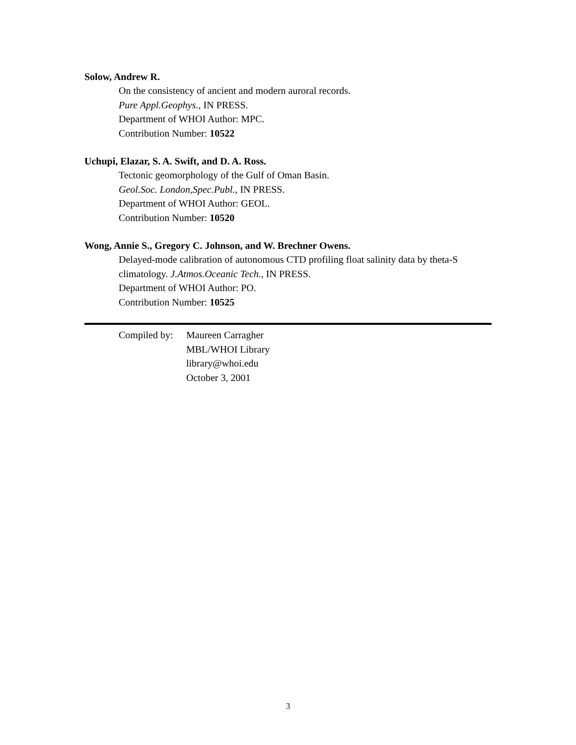Solow, Andrew R.
On the consistency of ancient and modern auroral records.
Pure Appl.Geophys., IN PRESS.
Department of WHOI Author: MPC.
Contribution Number: 10522
Uchupi, Elazar, S. A. Swift, and D. A. Ross.
Tectonic geomorphology of the Gulf of Oman Basin.
Geol.Soc. London,Spec.Publ., IN PRESS.
Department of WHOI Author: GEOL.
Contribution Number: 10520
Wong, Annie S., Gregory C. Johnson, and W. Brechner Owens.
Delayed-mode calibration of autonomous CTD profiling float salinity data by theta-S climatology. J.Atmos.Oceanic Tech., IN PRESS.
Department of WHOI Author: PO.
Contribution Number: 10525
Compiled by:
Maureen Carragher
MBL/WHOI Library
library@whoi.edu
October 3, 2001
3